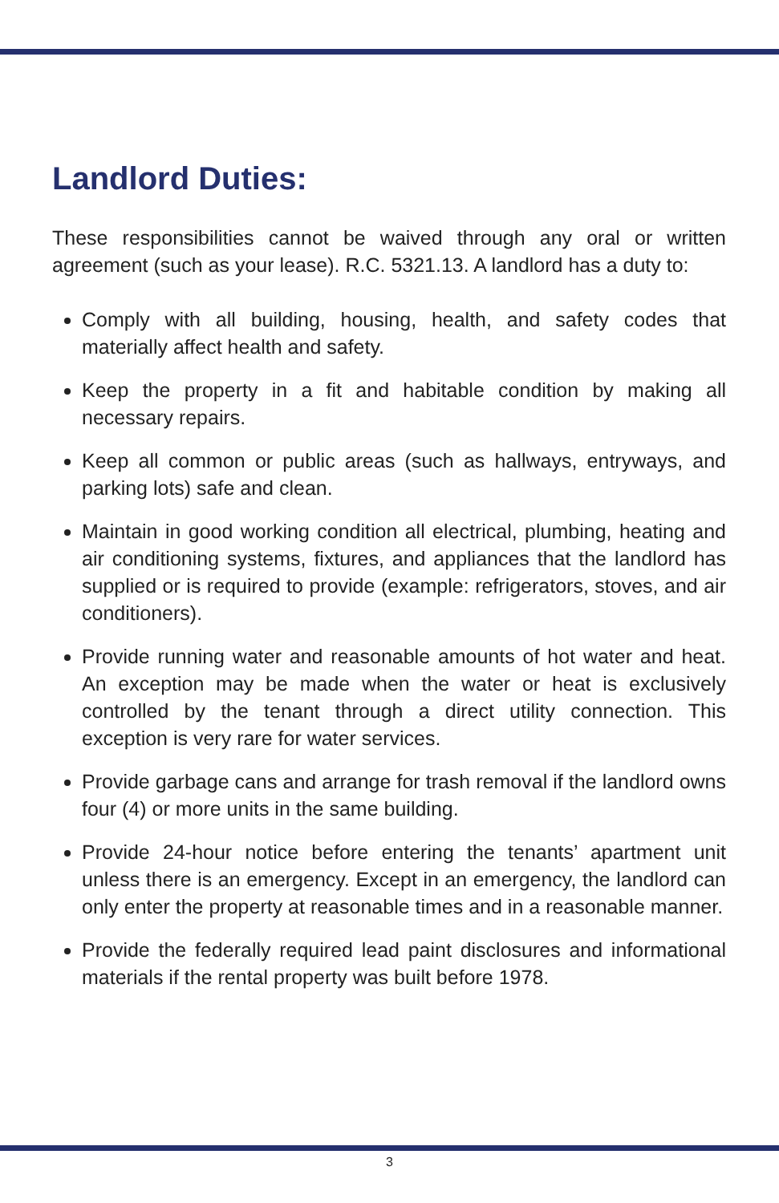Landlord Duties:
These responsibilities cannot be waived through any oral or written agreement (such as your lease). R.C. 5321.13. A landlord has a duty to:
Comply with all building, housing, health, and safety codes that materially affect health and safety.
Keep the property in a fit and habitable condition by making all necessary repairs.
Keep all common or public areas (such as hallways, entryways, and parking lots) safe and clean.
Maintain in good working condition all electrical, plumbing, heating and air conditioning systems, fixtures, and appliances that the landlord has supplied or is required to provide (example: refrigerators, stoves, and air conditioners).
Provide running water and reasonable amounts of hot water and heat. An exception may be made when the water or heat is exclusively controlled by the tenant through a direct utility connection. This exception is very rare for water services.
Provide garbage cans and arrange for trash removal if the landlord owns four (4) or more units in the same building.
Provide 24-hour notice before entering the tenants’ apartment unit unless there is an emergency. Except in an emergency, the landlord can only enter the property at reasonable times and in a reasonable manner.
Provide the federally required lead paint disclosures and informational materials if the rental property was built before 1978.
3